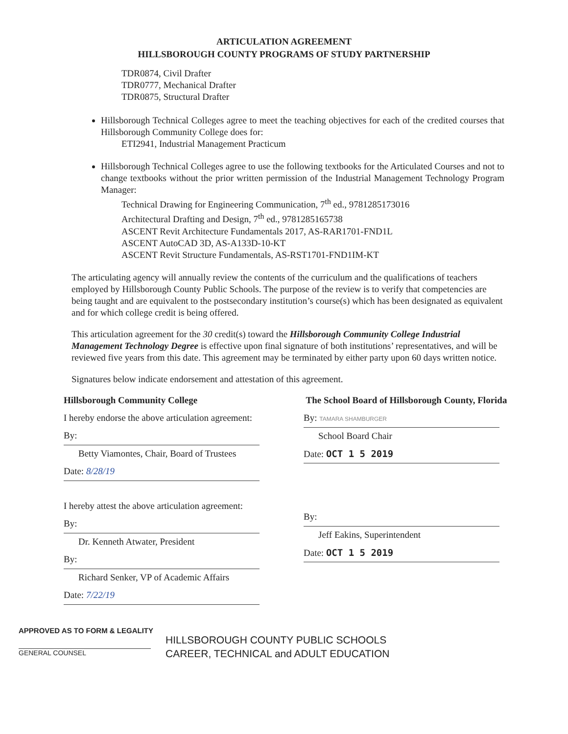ARTICULATION AGREEMENT
HILLSBOROUGH COUNTY PROGRAMS OF STUDY PARTNERSHIP
TDR0874, Civil Drafter
TDR0777, Mechanical Drafter
TDR0875, Structural Drafter
Hillsborough Technical Colleges agree to meet the teaching objectives for each of the credited courses that Hillsborough Community College does for:
ETI2941, Industrial Management Practicum
Hillsborough Technical Colleges agree to use the following textbooks for the Articulated Courses and not to change textbooks without the prior written permission of the Industrial Management Technology Program Manager:
Technical Drawing for Engineering Communication, 7<sup>th</sup> ed., 9781285173016
Architectural Drafting and Design, 7<sup>th</sup> ed., 9781285165738
ASCENT Revit Architecture Fundamentals 2017, AS-RAR1701-FND1L
ASCENT AutoCAD 3D, AS-A133D-10-KT
ASCENT Revit Structure Fundamentals, AS-RST1701-FND1IM-KT
The articulating agency will annually review the contents of the curriculum and the qualifications of teachers employed by Hillsborough County Public Schools. The purpose of the review is to verify that competencies are being taught and are equivalent to the postsecondary institution’s course(s) which has been designated as equivalent and for which college credit is being offered.
This articulation agreement for the 30 credit(s) toward the Hillsborough Community College Industrial Management Technology Degree is effective upon final signature of both institutions’ representatives, and will be reviewed five years from this date. This agreement may be terminated by either party upon 60 days written notice.
Signatures below indicate endorsement and attestation of this agreement.
Hillsborough Community College
I hereby endorse the above articulation agreement:
By:
Betty Viamontes, Chair, Board of Trustees
Date: 8/28/19
I hereby attest the above articulation agreement:
By:
Dr. Kenneth Atwater, President
By:
Richard Senker, VP of Academic Affairs
Date: 7/22/19
The School Board of Hillsborough County, Florida
By: TAMARA SHAMBURGER
School Board Chair
Date: OCT 1 5 2019
By:
Jeff Eakins, Superintendent
Date: OCT 1 5 2019
APPROVED AS TO FORM & LEGALITY
GENERAL COUNSEL
HILLSBOROUGH COUNTY PUBLIC SCHOOLS
CAREER, TECHNICAL and ADULT EDUCATION